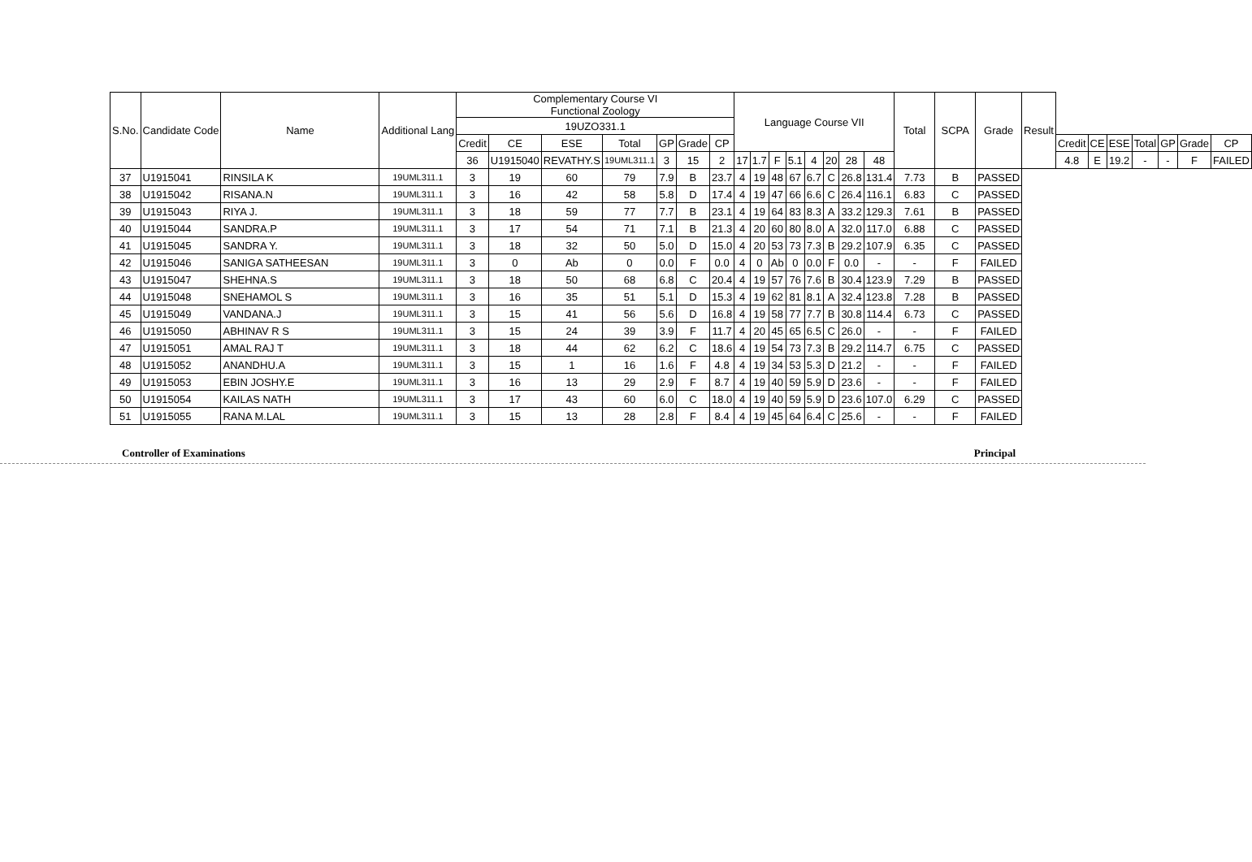| S.No. | Candidate Code | Name | Additional Lang | Complementary Course VI Functional Zoology | | | | | | | Language Course VII | | | | | | | | Total | SCPA | Grade | Result | | | | | | | |
| --- | --- | --- | --- | --- | --- | --- | --- | --- | --- | --- | --- | --- | --- | --- | --- | --- | --- | --- | --- | --- | --- | --- | --- | --- | --- | --- | --- | --- | --- |
| | | | | 19UZO331.1 | | | | | | | | | | | | | | | | | | | | | | | | | |
| | | | | Credit | CE | ESE | Total | GP | Grade | CP | | | | | | | | | | | | | Credit | CE | ESE | Total | GP | Grade | CP |
| | | | | 36 | U1915040 | REVATHY.S | 19UML311.1 | 3 | 15 | 2 | 17 | 1.7 | F | 5.1 | 4 | 20 | 28 | 48 | | | | | 4.8 | E | 19.2 | - | - | F | FAILED |
| 37 | U1915041 | RINSILA K | 19UML311.1 | 3 | 19 | 60 | 79 | 7.9 | B | 23.7 | 4 | 19 | 48 | 67 | 6.7 | C | 26.8 | 131.4 | 7.73 | B | PASSED | | | | | | | | |
| 38 | U1915042 | RISANA.N | 19UML311.1 | 3 | 16 | 42 | 58 | 5.8 | D | 17.4 | 4 | 19 | 47 | 66 | 6.6 | C | 26.4 | 116.1 | 6.83 | C | PASSED | | | | | | | | |
| 39 | U1915043 | RIYA J. | 19UML311.1 | 3 | 18 | 59 | 77 | 7.7 | B | 23.1 | 4 | 19 | 64 | 83 | 8.3 | A | 33.2 | 129.3 | 7.61 | B | PASSED | | | | | | | | |
| 40 | U1915044 | SANDRA.P | 19UML311.1 | 3 | 17 | 54 | 71 | 7.1 | B | 21.3 | 4 | 20 | 60 | 80 | 8.0 | A | 32.0 | 117.0 | 6.88 | C | PASSED | | | | | | | | |
| 41 | U1915045 | SANDRA Y. | 19UML311.1 | 3 | 18 | 32 | 50 | 5.0 | D | 15.0 | 4 | 20 | 53 | 73 | 7.3 | B | 29.2 | 107.9 | 6.35 | C | PASSED | | | | | | | | |
| 42 | U1915046 | SANIGA SATHEESAN | 19UML311.1 | 3 | 0 | Ab | 0 | 0.0 | F | 0.0 | 4 | 0 | Ab | 0 | 0.0 | F | 0.0 | - | - | F | FAILED | | | | | | | | |
| 43 | U1915047 | SHEHNA.S | 19UML311.1 | 3 | 18 | 50 | 68 | 6.8 | C | 20.4 | 4 | 19 | 57 | 76 | 7.6 | B | 30.4 | 123.9 | 7.29 | B | PASSED | | | | | | | | |
| 44 | U1915048 | SNEHAMOL S | 19UML311.1 | 3 | 16 | 35 | 51 | 5.1 | D | 15.3 | 4 | 19 | 62 | 81 | 8.1 | A | 32.4 | 123.8 | 7.28 | B | PASSED | | | | | | | | |
| 45 | U1915049 | VANDANA.J | 19UML311.1 | 3 | 15 | 41 | 56 | 5.6 | D | 16.8 | 4 | 19 | 58 | 77 | 7.7 | B | 30.8 | 114.4 | 6.73 | C | PASSED | | | | | | | | |
| 46 | U1915050 | ABHINAV R S | 19UML311.1 | 3 | 15 | 24 | 39 | 3.9 | F | 11.7 | 4 | 20 | 45 | 65 | 6.5 | C | 26.0 | - | - | F | FAILED | | | | | | | | |
| 47 | U1915051 | AMAL RAJ T | 19UML311.1 | 3 | 18 | 44 | 62 | 6.2 | C | 18.6 | 4 | 19 | 54 | 73 | 7.3 | B | 29.2 | 114.7 | 6.75 | C | PASSED | | | | | | | | |
| 48 | U1915052 | ANANDHU.A | 19UML311.1 | 3 | 15 | 1 | 16 | 1.6 | F | 4.8 | 4 | 19 | 34 | 53 | 5.3 | D | 21.2 | - | - | F | FAILED | | | | | | | | |
| 49 | U1915053 | EBIN JOSHY.E | 19UML311.1 | 3 | 16 | 13 | 29 | 2.9 | F | 8.7 | 4 | 19 | 40 | 59 | 5.9 | D | 23.6 | - | - | F | FAILED | | | | | | | | |
| 50 | U1915054 | KAILAS NATH | 19UML311.1 | 3 | 17 | 43 | 60 | 6.0 | C | 18.0 | 4 | 19 | 40 | 59 | 5.9 | D | 23.6 | 107.0 | 6.29 | C | PASSED | | | | | | | | |
| 51 | U1915055 | RANA M.LAL | 19UML311.1 | 3 | 15 | 13 | 28 | 2.8 | F | 8.4 | 4 | 19 | 45 | 64 | 6.4 | C | 25.6 | - | - | F | FAILED | | | | | | | | |
Controller of Examinations Principal